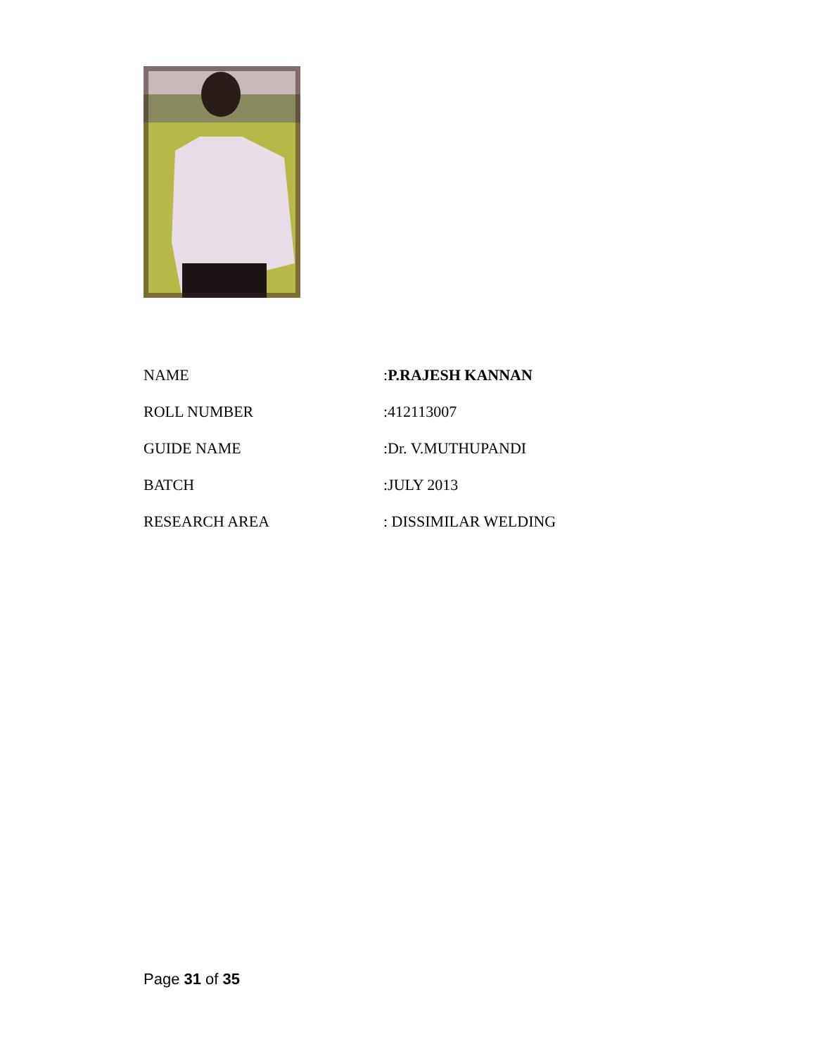NAME :P.RAJESH KANNAN
ROLL NUMBER :412113007
GUIDE NAME :Dr. V.MUTHUPANDI
BATCH :JULY 2013
RESEARCH AREA : DISSIMILAR WELDING
Page 31 of 35